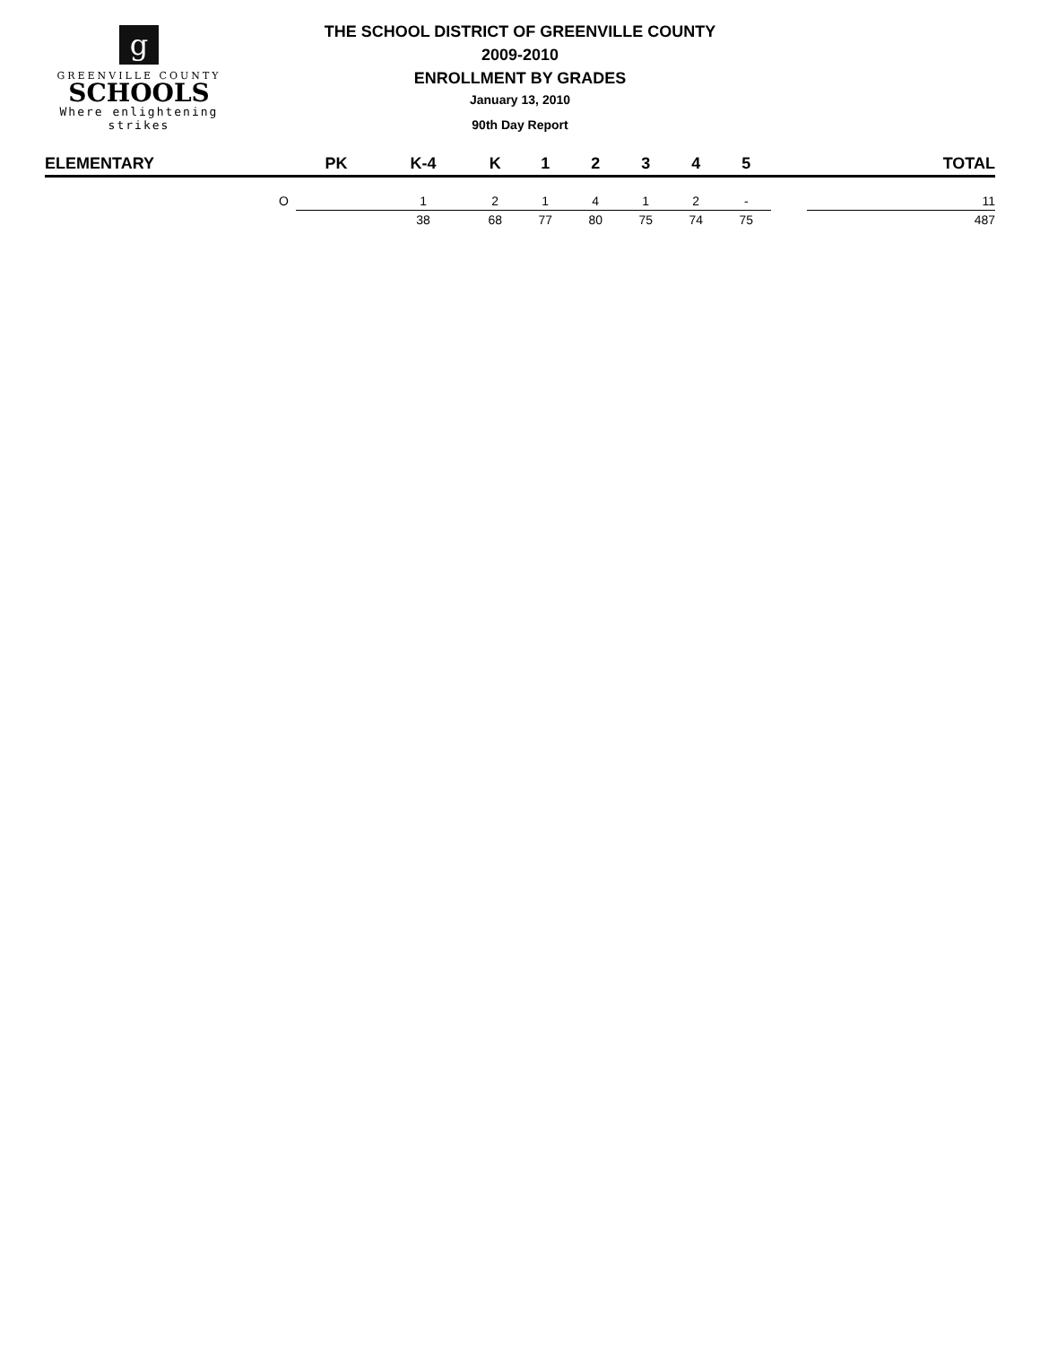g
GREENVILLE COUNTY
SCHOOLS
Where enlightening strikes
THE SCHOOL DISTRICT OF GREENVILLE COUNTY
2009-2010
ENROLLMENT BY GRADES
January 13, 2010
90th Day Report
| ELEMENTARY | PK | K-4 | K | 1 | 2 | 3 | 4 | 5 | | TOTAL |
| --- | --- | --- | --- | --- | --- | --- | --- | --- | --- | --- |
| O | | 1 | 2 | 1 | 4 | 1 | 2 | - | | 11 |
| | | 38 | 68 | 77 | 80 | 75 | 74 | 75 | | 487 |